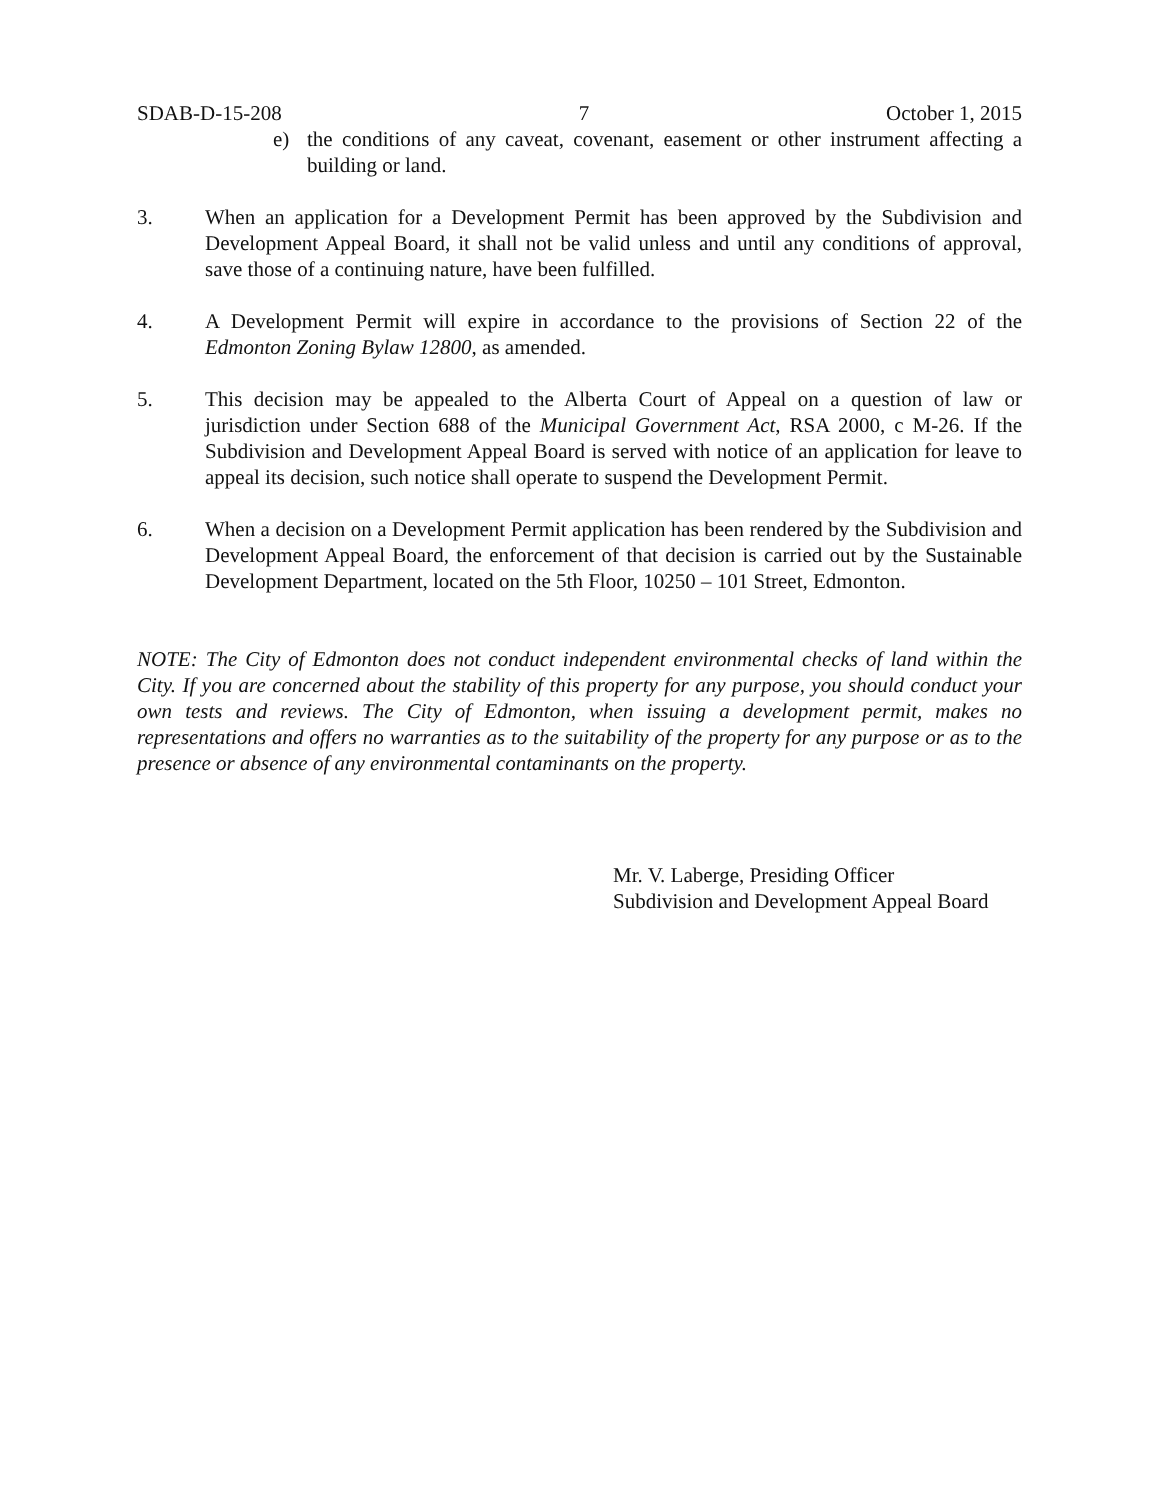SDAB-D-15-208 7 October 1, 2015
e) the conditions of any caveat, covenant, easement or other instrument affecting a building or land.
3. When an application for a Development Permit has been approved by the Subdivision and Development Appeal Board, it shall not be valid unless and until any conditions of approval, save those of a continuing nature, have been fulfilled.
4. A Development Permit will expire in accordance to the provisions of Section 22 of the Edmonton Zoning Bylaw 12800, as amended.
5. This decision may be appealed to the Alberta Court of Appeal on a question of law or jurisdiction under Section 688 of the Municipal Government Act, RSA 2000, c M-26. If the Subdivision and Development Appeal Board is served with notice of an application for leave to appeal its decision, such notice shall operate to suspend the Development Permit.
6. When a decision on a Development Permit application has been rendered by the Subdivision and Development Appeal Board, the enforcement of that decision is carried out by the Sustainable Development Department, located on the 5th Floor, 10250 – 101 Street, Edmonton.
NOTE: The City of Edmonton does not conduct independent environmental checks of land within the City. If you are concerned about the stability of this property for any purpose, you should conduct your own tests and reviews. The City of Edmonton, when issuing a development permit, makes no representations and offers no warranties as to the suitability of the property for any purpose or as to the presence or absence of any environmental contaminants on the property.
Mr. V. Laberge, Presiding Officer
Subdivision and Development Appeal Board